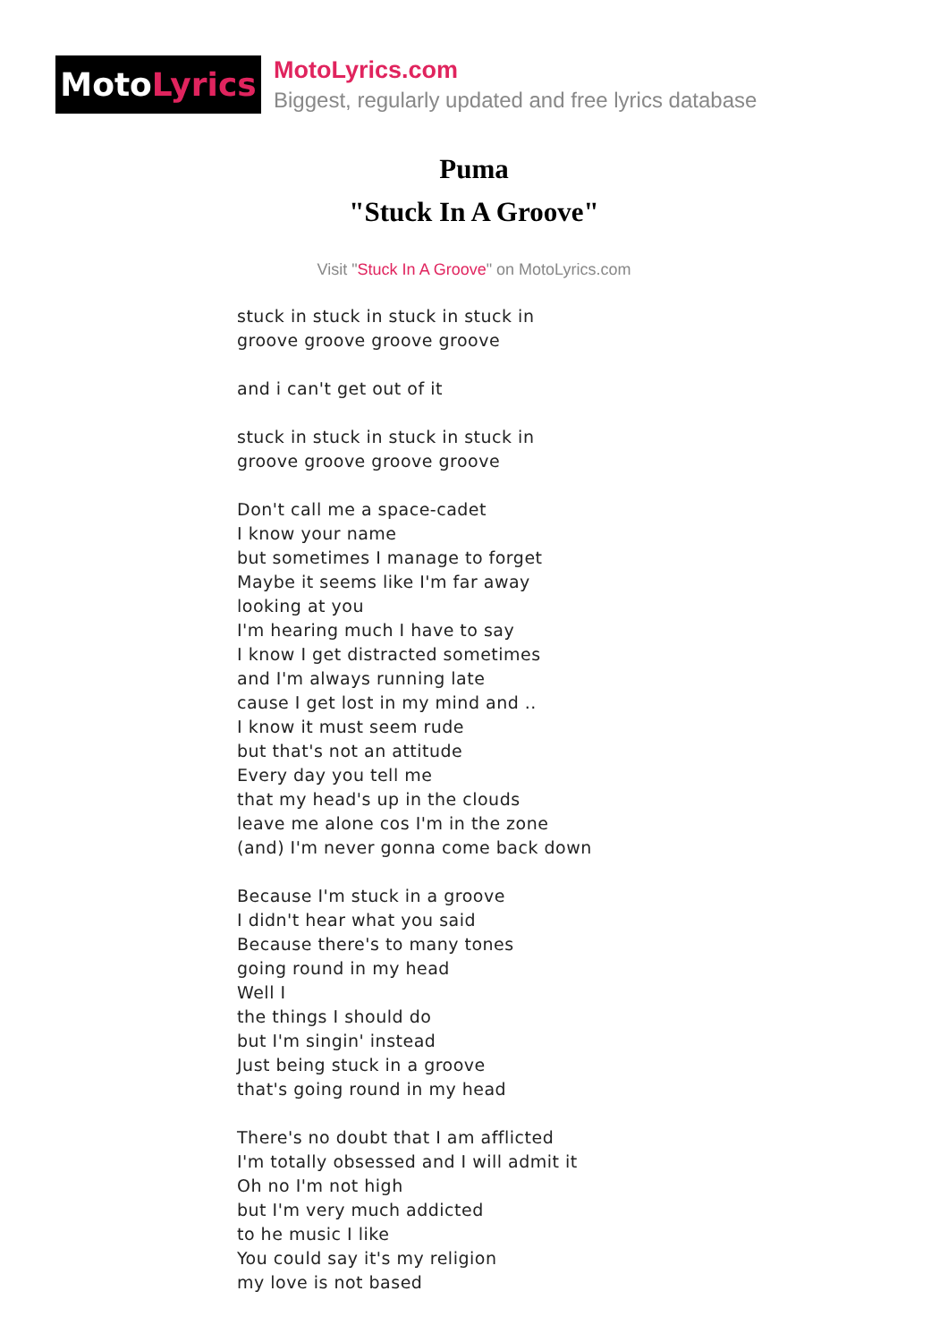Moto Lyrics
MotoLyrics.com
Biggest, regularly updated and free lyrics database
Puma
"Stuck In A Groove"
Visit "Stuck In A Groove" on MotoLyrics.com
stuck in stuck in stuck in stuck in
groove groove groove groove
and i can't get out of it
stuck in stuck in stuck in stuck in
groove groove groove groove
Don't call me a space-cadet
I know your name
but sometimes I manage to forget
Maybe it seems like I'm far away
looking at you
I'm hearing much I have to say
I know I get distracted sometimes
and I'm always running late
cause I get lost in my mind and ..
I know it must seem rude
but that's not an attitude
Every day you tell me
that my head's up in the clouds
leave me alone cos I'm in the zone
(and) I'm never gonna come back down
Because I'm stuck in a groove
I didn't hear what you said
Because there's to many tones
going round in my head
Well I
the things I should do
but I'm singin' instead
Just being stuck in a groove
that's going round in my head
There's no doubt that I am afflicted
I'm totally obsessed and I will admit it
Oh no I'm not high
but I'm very much addicted
to he music I like
You could say it's my religion
my love is not based